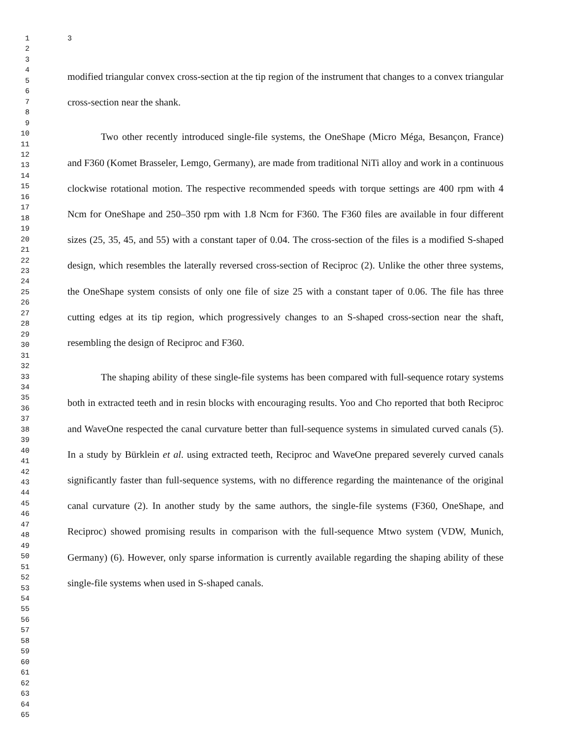1
2
3
4
5
6
7
8
9
10
11
12
13
14
15
16
17
18
19
20
21
22
23
24
25
26
27
28
29
30
31
32
33
34
35
36
37
38
39
40
41
42
43
44
45
46
47
48
49
50
51
52
53
54
55
56
57
58
59
60
61
62
63
64
65
3
modified triangular convex cross-section at the tip region of the instrument that changes to a convex triangular cross-section near the shank.
Two other recently introduced single-file systems, the OneShape (Micro Méga, Besançon, France) and F360 (Komet Brasseler, Lemgo, Germany), are made from traditional NiTi alloy and work in a continuous clockwise rotational motion. The respective recommended speeds with torque settings are 400 rpm with 4 Ncm for OneShape and 250–350 rpm with 1.8 Ncm for F360. The F360 files are available in four different sizes (25, 35, 45, and 55) with a constant taper of 0.04. The cross-section of the files is a modified S-shaped design, which resembles the laterally reversed cross-section of Reciproc (2). Unlike the other three systems, the OneShape system consists of only one file of size 25 with a constant taper of 0.06. The file has three cutting edges at its tip region, which progressively changes to an S-shaped cross-section near the shaft, resembling the design of Reciproc and F360.
The shaping ability of these single-file systems has been compared with full-sequence rotary systems both in extracted teeth and in resin blocks with encouraging results. Yoo and Cho reported that both Reciproc and WaveOne respected the canal curvature better than full-sequence systems in simulated curved canals (5). In a study by Bürklein et al. using extracted teeth, Reciproc and WaveOne prepared severely curved canals significantly faster than full-sequence systems, with no difference regarding the maintenance of the original canal curvature (2). In another study by the same authors, the single-file systems (F360, OneShape, and Reciproc) showed promising results in comparison with the full-sequence Mtwo system (VDW, Munich, Germany) (6). However, only sparse information is currently available regarding the shaping ability of these single-file systems when used in S-shaped canals.